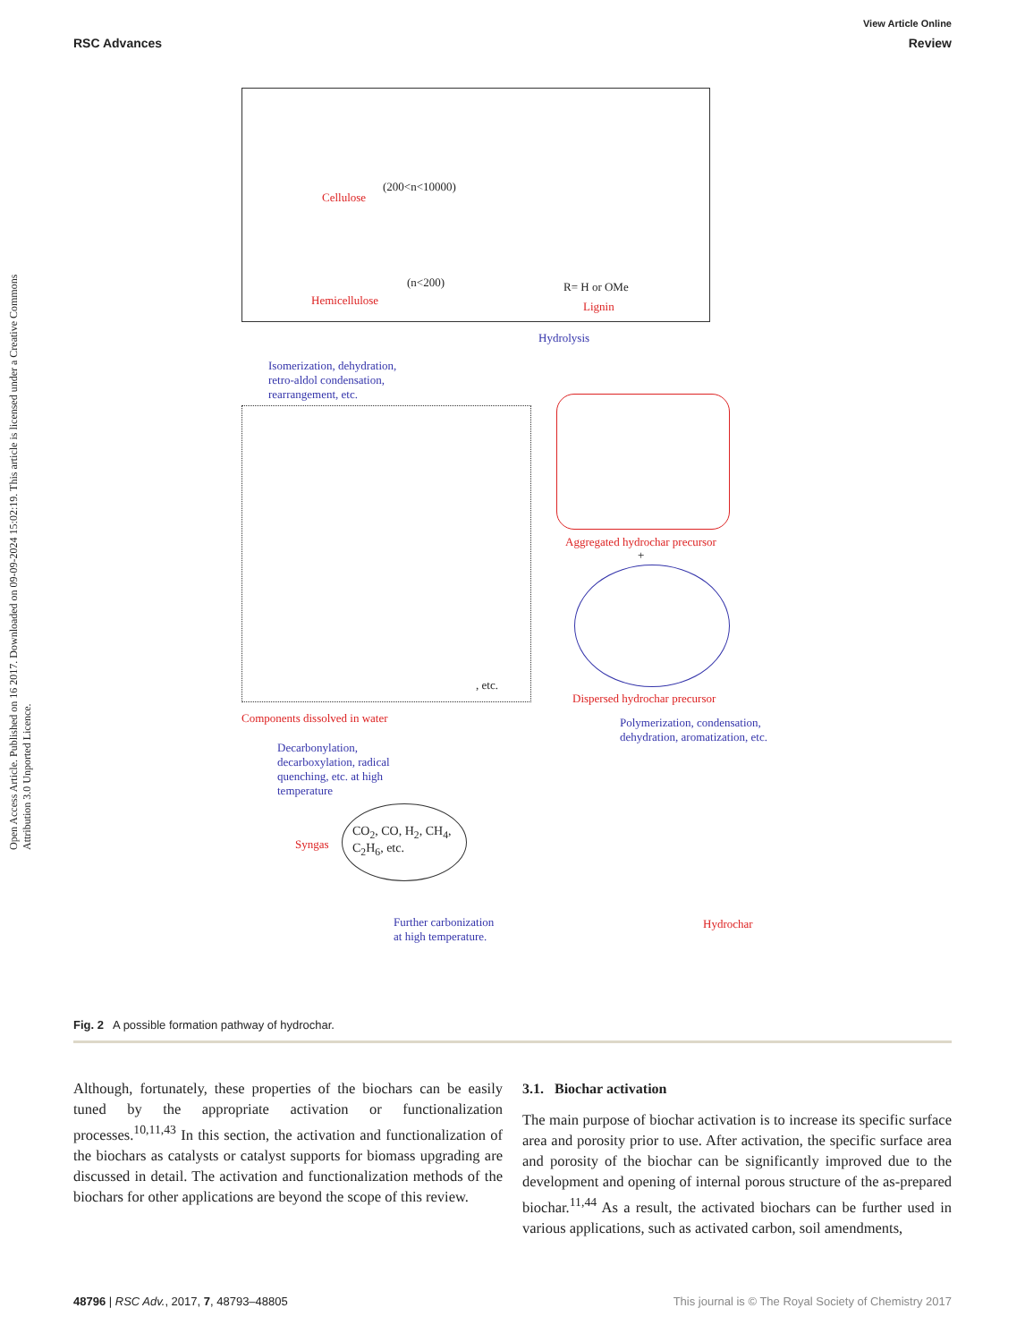View Article Online
RSC Advances Review
Open Access Article. Published on 16 2017. Downloaded on 09-09-2024 15:02:19. This article is licensed under a Creative Commons Attribution 3.0 Unported Licence.
Cellulose
(200<n<10000)
(n<200)
Hemicellulose
R= H or OMe
Lignin
Hydrolysis
Isomerization, dehydration, retro-aldol condensation, rearrangement, etc.
, etc.
Aggregated hydrochar precursor
+
Dispersed hydrochar precursor
Components dissolved in water
Polymerization, condensation, dehydration, aromatization, etc.
Decarbonylation, decarboxylation, radical quenching, etc. at high temperature
Syngas
CO<sub>2</sub>, CO, H<sub>2</sub>, CH<sub>4</sub>,
C<sub>2</sub>H<sub>6</sub>, etc.
Further carbonization
at high temperature.
Hydrochar
Fig. 2 A possible formation pathway of hydrochar.
Although, fortunately, these properties of the biochars can be easily tuned by the appropriate activation or functionalization processes.<sup>10,11,43</sup> In this section, the activation and functionalization of the biochars as catalysts or catalyst supports for biomass upgrading are discussed in detail. The activation and functionalization methods of the biochars for other applications are beyond the scope of this review.
3.1. Biochar activation
The main purpose of biochar activation is to increase its specific surface area and porosity prior to use. After activation, the specific surface area and porosity of the biochar can be significantly improved due to the development and opening of internal porous structure of the as-prepared biochar.<sup>11,44</sup> As a result, the activated biochars can be further used in various applications, such as activated carbon, soil amendments,
48796 | RSC Adv., 2017, 7, 48793–48805 This journal is © The Royal Society of Chemistry 2017